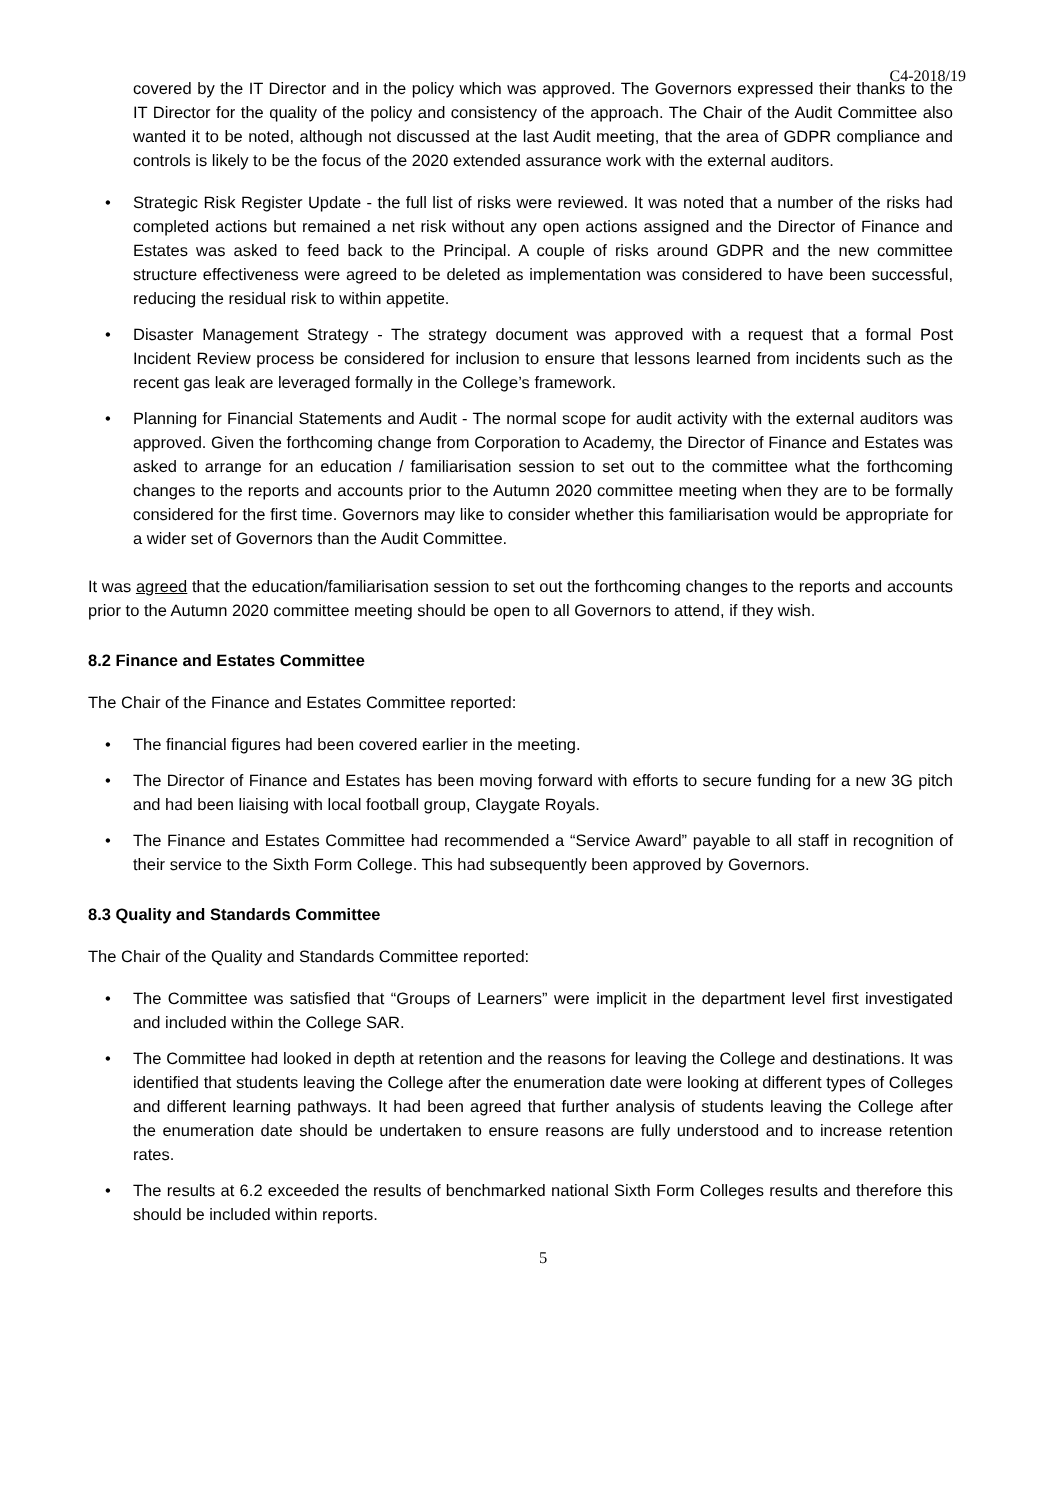C4-2018/19
covered by the IT Director and in the policy which was approved. The Governors expressed their thanks to the IT Director for the quality of the policy and consistency of the approach. The Chair of the Audit Committee also wanted it to be noted, although not discussed at the last Audit meeting, that the area of GDPR compliance and controls is likely to be the focus of the 2020 extended assurance work with the external auditors.
Strategic Risk Register Update - the full list of risks were reviewed. It was noted that a number of the risks had completed actions but remained a net risk without any open actions assigned and the Director of Finance and Estates was asked to feed back to the Principal. A couple of risks around GDPR and the new committee structure effectiveness were agreed to be deleted as implementation was considered to have been successful, reducing the residual risk to within appetite.
Disaster Management Strategy - The strategy document was approved with a request that a formal Post Incident Review process be considered for inclusion to ensure that lessons learned from incidents such as the recent gas leak are leveraged formally in the College’s framework.
Planning for Financial Statements and Audit - The normal scope for audit activity with the external auditors was approved. Given the forthcoming change from Corporation to Academy, the Director of Finance and Estates was asked to arrange for an education / familiarisation session to set out to the committee what the forthcoming changes to the reports and accounts prior to the Autumn 2020 committee meeting when they are to be formally considered for the first time. Governors may like to consider whether this familiarisation would be appropriate for a wider set of Governors than the Audit Committee.
It was agreed that the education/familiarisation session to set out the forthcoming changes to the reports and accounts prior to the Autumn 2020 committee meeting should be open to all Governors to attend, if they wish.
8.2 Finance and Estates Committee
The Chair of the Finance and Estates Committee reported:
The financial figures had been covered earlier in the meeting.
The Director of Finance and Estates has been moving forward with efforts to secure funding for a new 3G pitch and had been liaising with local football group, Claygate Royals.
The Finance and Estates Committee had recommended a “Service Award” payable to all staff in recognition of their service to the Sixth Form College. This had subsequently been approved by Governors.
8.3 Quality and Standards Committee
The Chair of the Quality and Standards Committee reported:
The Committee was satisfied that “Groups of Learners” were implicit in the department level first investigated and included within the College SAR.
The Committee had looked in depth at retention and the reasons for leaving the College and destinations. It was identified that students leaving the College after the enumeration date were looking at different types of Colleges and different learning pathways. It had been agreed that further analysis of students leaving the College after the enumeration date should be undertaken to ensure reasons are fully understood and to increase retention rates.
The results at 6.2 exceeded the results of benchmarked national Sixth Form Colleges results and therefore this should be included within reports.
5